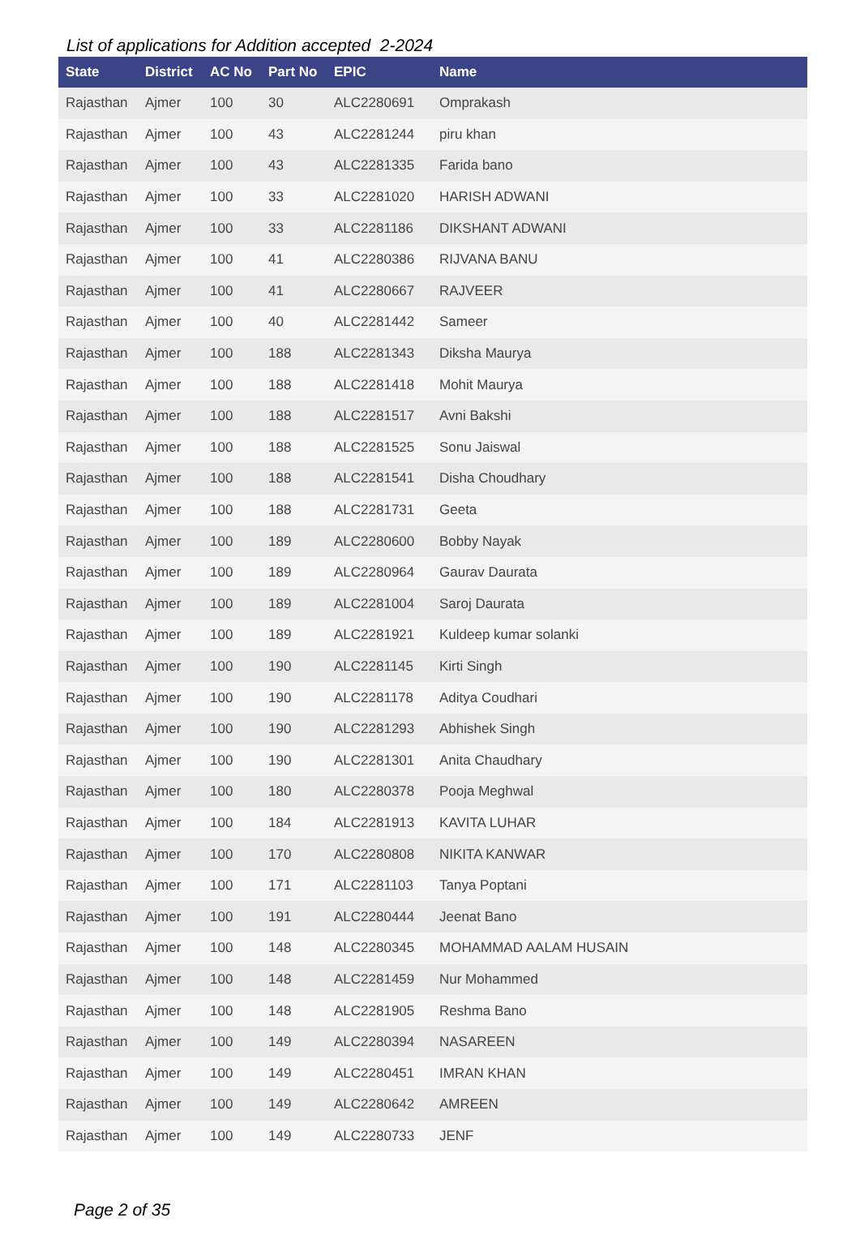List of applications for Addition accepted 2-2024
| State | District | AC No | Part No | EPIC | Name |
| --- | --- | --- | --- | --- | --- |
| Rajasthan | Ajmer | 100 | 30 | ALC2280691 | Omprakash |
| Rajasthan | Ajmer | 100 | 43 | ALC2281244 | piru khan |
| Rajasthan | Ajmer | 100 | 43 | ALC2281335 | Farida bano |
| Rajasthan | Ajmer | 100 | 33 | ALC2281020 | HARISH ADWANI |
| Rajasthan | Ajmer | 100 | 33 | ALC2281186 | DIKSHANT ADWANI |
| Rajasthan | Ajmer | 100 | 41 | ALC2280386 | RIJVANA BANU |
| Rajasthan | Ajmer | 100 | 41 | ALC2280667 | RAJVEER |
| Rajasthan | Ajmer | 100 | 40 | ALC2281442 | Sameer |
| Rajasthan | Ajmer | 100 | 188 | ALC2281343 | Diksha Maurya |
| Rajasthan | Ajmer | 100 | 188 | ALC2281418 | Mohit Maurya |
| Rajasthan | Ajmer | 100 | 188 | ALC2281517 | Avni Bakshi |
| Rajasthan | Ajmer | 100 | 188 | ALC2281525 | Sonu Jaiswal |
| Rajasthan | Ajmer | 100 | 188 | ALC2281541 | Disha Choudhary |
| Rajasthan | Ajmer | 100 | 188 | ALC2281731 | Geeta |
| Rajasthan | Ajmer | 100 | 189 | ALC2280600 | Bobby Nayak |
| Rajasthan | Ajmer | 100 | 189 | ALC2280964 | Gaurav Daurata |
| Rajasthan | Ajmer | 100 | 189 | ALC2281004 | Saroj Daurata |
| Rajasthan | Ajmer | 100 | 189 | ALC2281921 | Kuldeep kumar solanki |
| Rajasthan | Ajmer | 100 | 190 | ALC2281145 | Kirti Singh |
| Rajasthan | Ajmer | 100 | 190 | ALC2281178 | Aditya Coudhari |
| Rajasthan | Ajmer | 100 | 190 | ALC2281293 | Abhishek Singh |
| Rajasthan | Ajmer | 100 | 190 | ALC2281301 | Anita Chaudhary |
| Rajasthan | Ajmer | 100 | 180 | ALC2280378 | Pooja Meghwal |
| Rajasthan | Ajmer | 100 | 184 | ALC2281913 | KAVITA LUHAR |
| Rajasthan | Ajmer | 100 | 170 | ALC2280808 | NIKITA KANWAR |
| Rajasthan | Ajmer | 100 | 171 | ALC2281103 | Tanya Poptani |
| Rajasthan | Ajmer | 100 | 191 | ALC2280444 | Jeenat Bano |
| Rajasthan | Ajmer | 100 | 148 | ALC2280345 | MOHAMMAD AALAM HUSAIN |
| Rajasthan | Ajmer | 100 | 148 | ALC2281459 | Nur Mohammed |
| Rajasthan | Ajmer | 100 | 148 | ALC2281905 | Reshma Bano |
| Rajasthan | Ajmer | 100 | 149 | ALC2280394 | NASAREEN |
| Rajasthan | Ajmer | 100 | 149 | ALC2280451 | IMRAN KHAN |
| Rajasthan | Ajmer | 100 | 149 | ALC2280642 | AMREEN |
| Rajasthan | Ajmer | 100 | 149 | ALC2280733 | JENF |
Page 2 of 35